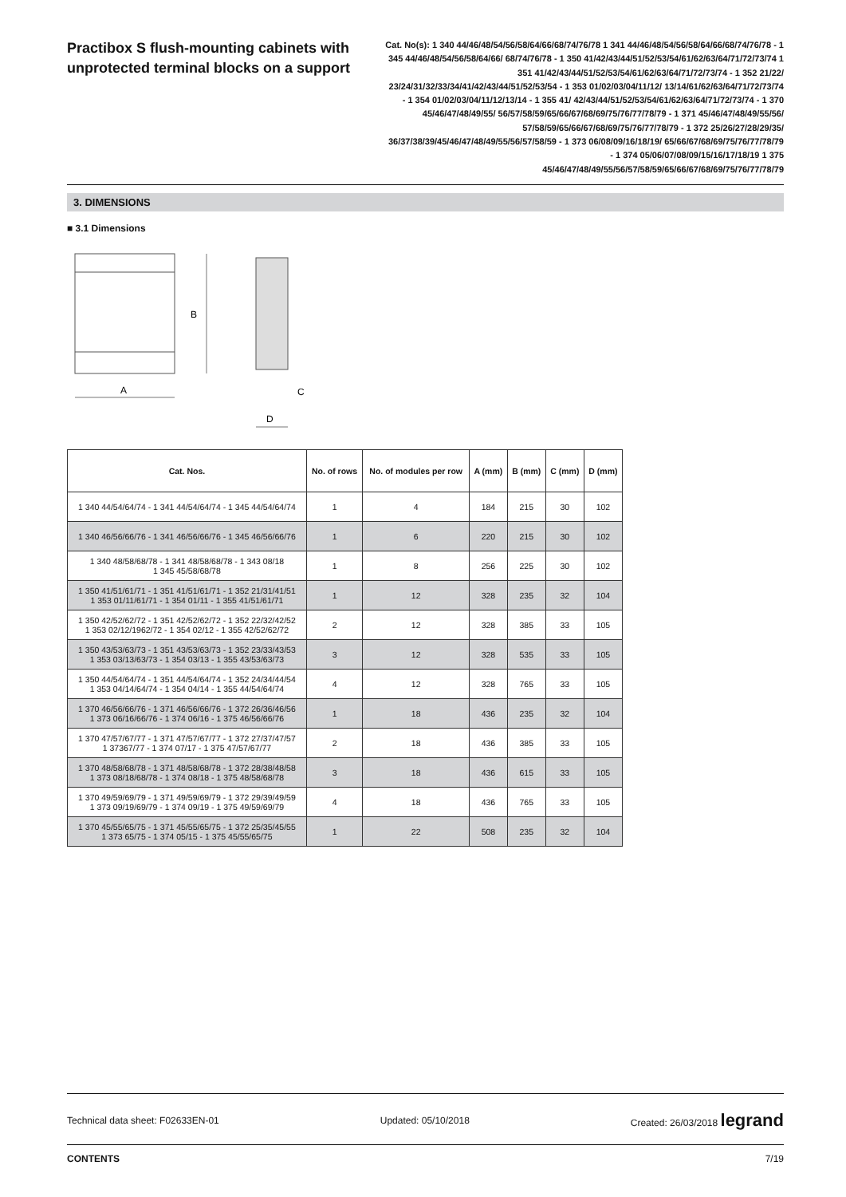Practibox S flush-mounting cabinets with unprotected terminal blocks on a support
Cat. No(s): 1 340 44/46/48/54/56/58/64/66/68/74/76/78 1 341 44/46/48/54/56/58/64/66/68/74/76/78 - 1 345 44/46/48/54/56/58/64/66/ 68/74/76/78 - 1 350 41/42/43/44/51/52/53/54/61/62/63/64/71/72/73/74 1 351 41/42/43/44/51/52/53/54/61/62/63/64/71/72/73/74 - 1 352 21/22/ 23/24/31/32/33/34/41/42/43/44/51/52/53/54 - 1 353 01/02/03/04/11/12/ 13/14/61/62/63/64/71/72/73/74 - 1 354 01/02/03/04/11/12/13/14 - 1 355 41/ 42/43/44/51/52/53/54/61/62/63/64/71/72/73/74 - 1 370 45/46/47/48/49/55/ 56/57/58/59/65/66/67/68/69/75/76/77/78/79 - 1 371 45/46/47/48/49/55/56/ 57/58/59/65/66/67/68/69/75/76/77/78/79 - 1 372 25/26/27/28/29/35/ 36/37/38/39/45/46/47/48/49/55/56/57/58/59 - 1 373 06/08/09/16/18/19/ 65/66/67/68/69/75/76/77/78/79 - 1 374 05/06/07/08/09/15/16/17/18/19 1 375 45/46/47/48/49/55/56/57/58/59/65/66/67/68/69/75/76/77/78/79
3. DIMENSIONS
■ 3.1 Dimensions
B
A
C
D
| Cat. Nos. | No. of rows | No. of modules per row | A (mm) | B (mm) | C (mm) | D (mm) |
| --- | --- | --- | --- | --- | --- | --- |
| 1 340 44/54/64/74 - 1 341 44/54/64/74 - 1 345 44/54/64/74 | 1 | 4 | 184 | 215 | 30 | 102 |
| 1 340 46/56/66/76 - 1 341 46/56/66/76 - 1 345 46/56/66/76 | 1 | 6 | 220 | 215 | 30 | 102 |
| 1 340 48/58/68/78 - 1 341 48/58/68/78 - 1 343 08/18 1 345 45/58/68/78 | 1 | 8 | 256 | 225 | 30 | 102 |
| 1 350 41/51/61/71 - 1 351 41/51/61/71 - 1 352 21/31/41/51 1 353 01/11/61/71 - 1 354 01/11 - 1 355 41/51/61/71 | 1 | 12 | 328 | 235 | 32 | 104 |
| 1 350 42/52/62/72 - 1 351 42/52/62/72 - 1 352 22/32/42/52 1 353 02/12/1962/72 - 1 354 02/12 - 1 355 42/52/62/72 | 2 | 12 | 328 | 385 | 33 | 105 |
| 1 350 43/53/63/73 - 1 351 43/53/63/73 - 1 352 23/33/43/53 1 353 03/13/63/73 - 1 354 03/13 - 1 355 43/53/63/73 | 3 | 12 | 328 | 535 | 33 | 105 |
| 1 350 44/54/64/74 - 1 351 44/54/64/74 - 1 352 24/34/44/54 1 353 04/14/64/74 - 1 354 04/14 - 1 355 44/54/64/74 | 4 | 12 | 328 | 765 | 33 | 105 |
| 1 370 46/56/66/76 - 1 371 46/56/66/76 - 1 372 26/36/46/56 1 373 06/16/66/76 - 1 374 06/16 - 1 375 46/56/66/76 | 1 | 18 | 436 | 235 | 32 | 104 |
| 1 370 47/57/67/77 - 1 371 47/57/67/77 - 1 372 27/37/47/57 1 37367/77 - 1 374 07/17 - 1 375 47/57/67/77 | 2 | 18 | 436 | 385 | 33 | 105 |
| 1 370 48/58/68/78 - 1 371 48/58/68/78 - 1 372 28/38/48/58 1 373 08/18/68/78 - 1 374 08/18 - 1 375 48/58/68/78 | 3 | 18 | 436 | 615 | 33 | 105 |
| 1 370 49/59/69/79 - 1 371 49/59/69/79 - 1 372 29/39/49/59 1 373 09/19/69/79 - 1 374 09/19 - 1 375 49/59/69/79 | 4 | 18 | 436 | 765 | 33 | 105 |
| 1 370 45/55/65/75 - 1 371 45/55/65/75 - 1 372 25/35/45/55 1 373 65/75 - 1 374 05/15 - 1 375 45/55/65/75 | 1 | 22 | 508 | 235 | 32 | 104 |
Technical data sheet: F02633EN-01 Updated: 05/10/2018 Created: 26/03/2018 legrand
CONTENTS 7/19